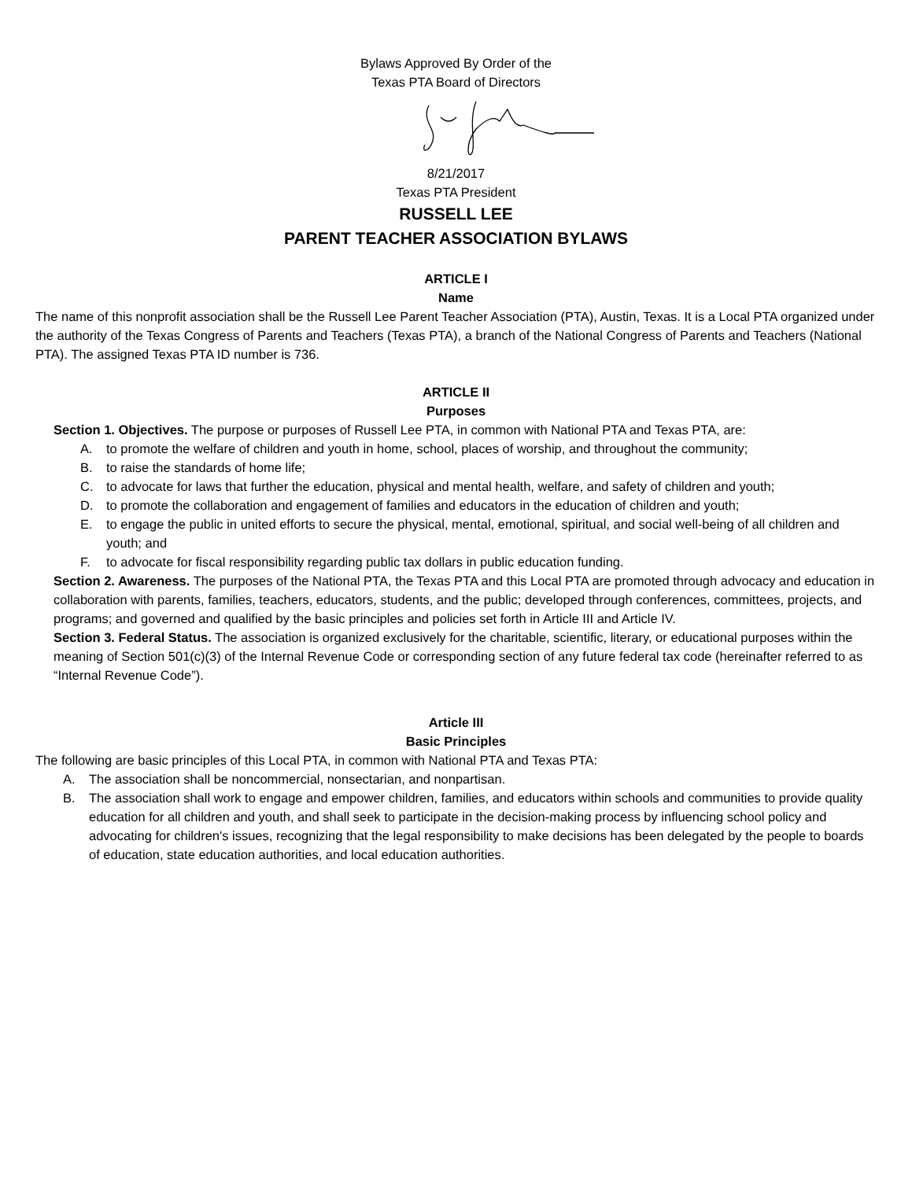Bylaws Approved By Order of the
Texas PTA Board of Directors
8/21/2017
Texas PTA President
RUSSELL LEE
PARENT TEACHER ASSOCIATION BYLAWS
ARTICLE I
Name
The name of this nonprofit association shall be the Russell Lee Parent Teacher Association (PTA), Austin, Texas. It is a Local PTA organized under the authority of the Texas Congress of Parents and Teachers (Texas PTA), a branch of the National Congress of Parents and Teachers (National PTA). The assigned Texas PTA ID number is 736.
ARTICLE II
Purposes
Section 1. Objectives. The purpose or purposes of Russell Lee PTA, in common with National PTA and Texas PTA, are:
A. to promote the welfare of children and youth in home, school, places of worship, and throughout the community;
B. to raise the standards of home life;
C. to advocate for laws that further the education, physical and mental health, welfare, and safety of children and youth;
D. to promote the collaboration and engagement of families and educators in the education of children and youth;
E. to engage the public in united efforts to secure the physical, mental, emotional, spiritual, and social well-being of all children and youth; and
F. to advocate for fiscal responsibility regarding public tax dollars in public education funding.
Section 2. Awareness. The purposes of the National PTA, the Texas PTA and this Local PTA are promoted through advocacy and education in collaboration with parents, families, teachers, educators, students, and the public; developed through conferences, committees, projects, and programs; and governed and qualified by the basic principles and policies set forth in Article III and Article IV.
Section 3. Federal Status. The association is organized exclusively for the charitable, scientific, literary, or educational purposes within the meaning of Section 501(c)(3) of the Internal Revenue Code or corresponding section of any future federal tax code (hereinafter referred to as “Internal Revenue Code”).
Article III
Basic Principles
The following are basic principles of this Local PTA, in common with National PTA and Texas PTA:
A. The association shall be noncommercial, nonsectarian, and nonpartisan.
B. The association shall work to engage and empower children, families, and educators within schools and communities to provide quality education for all children and youth, and shall seek to participate in the decision-making process by influencing school policy and advocating for children's issues, recognizing that the legal responsibility to make decisions has been delegated by the people to boards of education, state education authorities, and local education authorities.